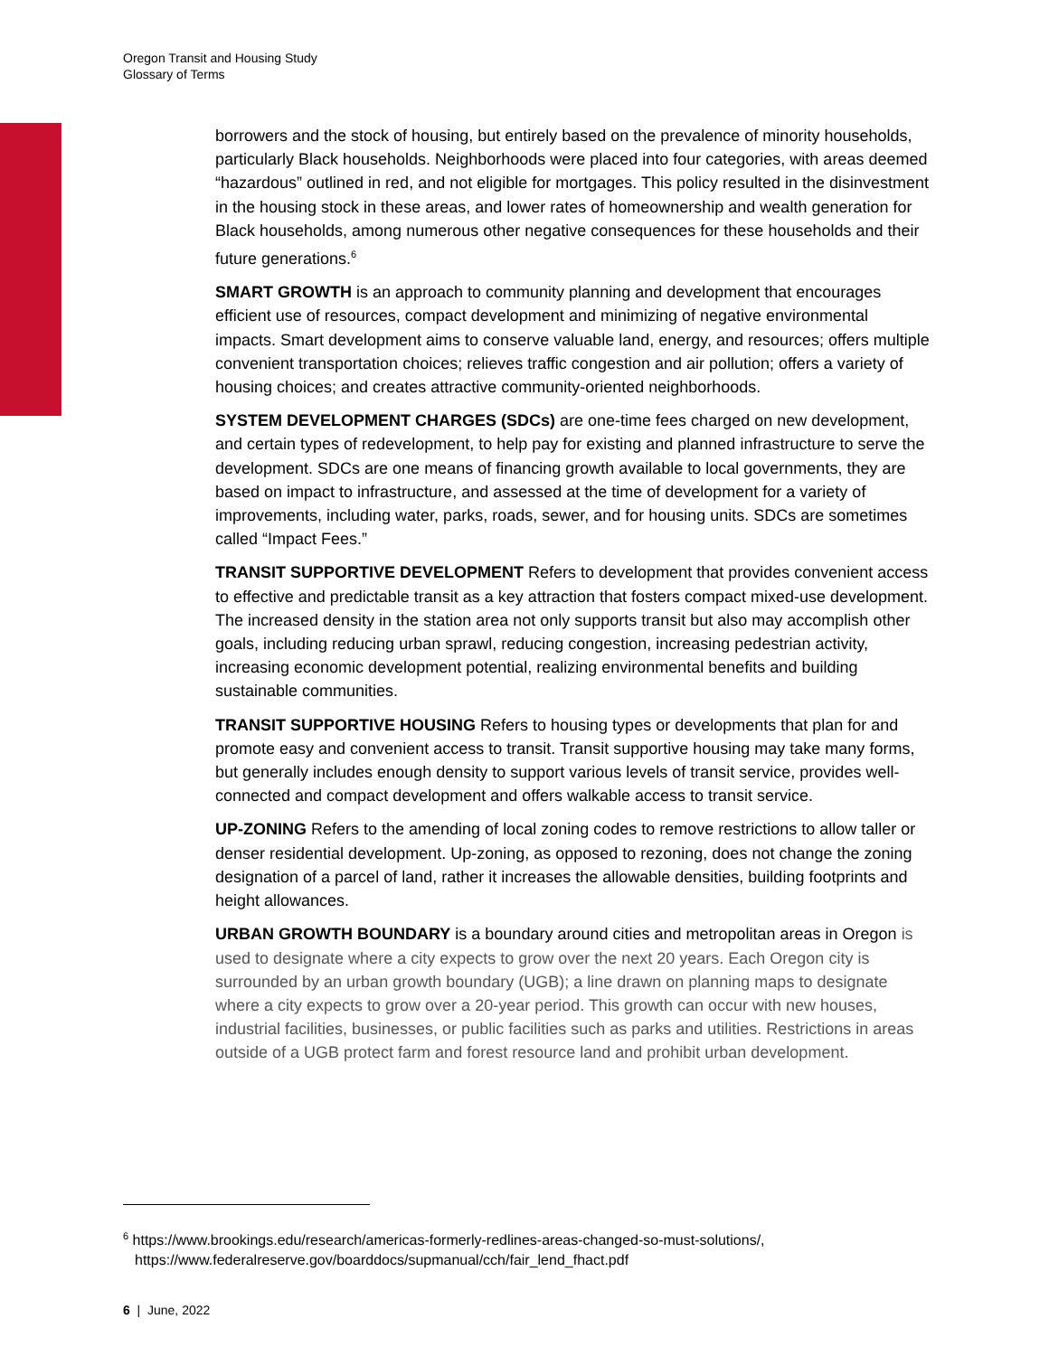Oregon Transit and Housing Study
Glossary of Terms
borrowers and the stock of housing, but entirely based on the prevalence of minority households, particularly Black households. Neighborhoods were placed into four categories, with areas deemed “hazardous” outlined in red, and not eligible for mortgages. This policy resulted in the disinvestment in the housing stock in these areas, and lower rates of homeownership and wealth generation for Black households, among numerous other negative consequences for these households and their future generations.<sup>6</sup>
SMART GROWTH is an approach to community planning and development that encourages efficient use of resources, compact development and minimizing of negative environmental impacts. Smart development aims to conserve valuable land, energy, and resources; offers multiple convenient transportation choices; relieves traffic congestion and air pollution; offers a variety of housing choices; and creates attractive community-oriented neighborhoods.
SYSTEM DEVELOPMENT CHARGES (SDCs) are one-time fees charged on new development, and certain types of redevelopment, to help pay for existing and planned infrastructure to serve the development. SDCs are one means of financing growth available to local governments, they are based on impact to infrastructure, and assessed at the time of development for a variety of improvements, including water, parks, roads, sewer, and for housing units. SDCs are sometimes called “Impact Fees.”
TRANSIT SUPPORTIVE DEVELOPMENT Refers to development that provides convenient access to effective and predictable transit as a key attraction that fosters compact mixed-use development. The increased density in the station area not only supports transit but also may accomplish other goals, including reducing urban sprawl, reducing congestion, increasing pedestrian activity, increasing economic development potential, realizing environmental benefits and building sustainable communities.
TRANSIT SUPPORTIVE HOUSING Refers to housing types or developments that plan for and promote easy and convenient access to transit. Transit supportive housing may take many forms, but generally includes enough density to support various levels of transit service, provides well-connected and compact development and offers walkable access to transit service.
UP-ZONING Refers to the amending of local zoning codes to remove restrictions to allow taller or denser residential development. Up-zoning, as opposed to rezoning, does not change the zoning designation of a parcel of land, rather it increases the allowable densities, building footprints and height allowances.
URBAN GROWTH BOUNDARY is a boundary around cities and metropolitan areas in Oregon is used to designate where a city expects to grow over the next 20 years. Each Oregon city is surrounded by an urban growth boundary (UGB); a line drawn on planning maps to designate where a city expects to grow over a 20-year period. This growth can occur with new houses, industrial facilities, businesses, or public facilities such as parks and utilities. Restrictions in areas outside of a UGB protect farm and forest resource land and prohibit urban development.
<sup>6</sup> https://www.brookings.edu/research/americas-formerly-redlines-areas-changed-so-must-solutions/, https://www.federalreserve.gov/boarddocs/supmanual/cch/fair_lend_fhact.pdf
6 | June, 2022